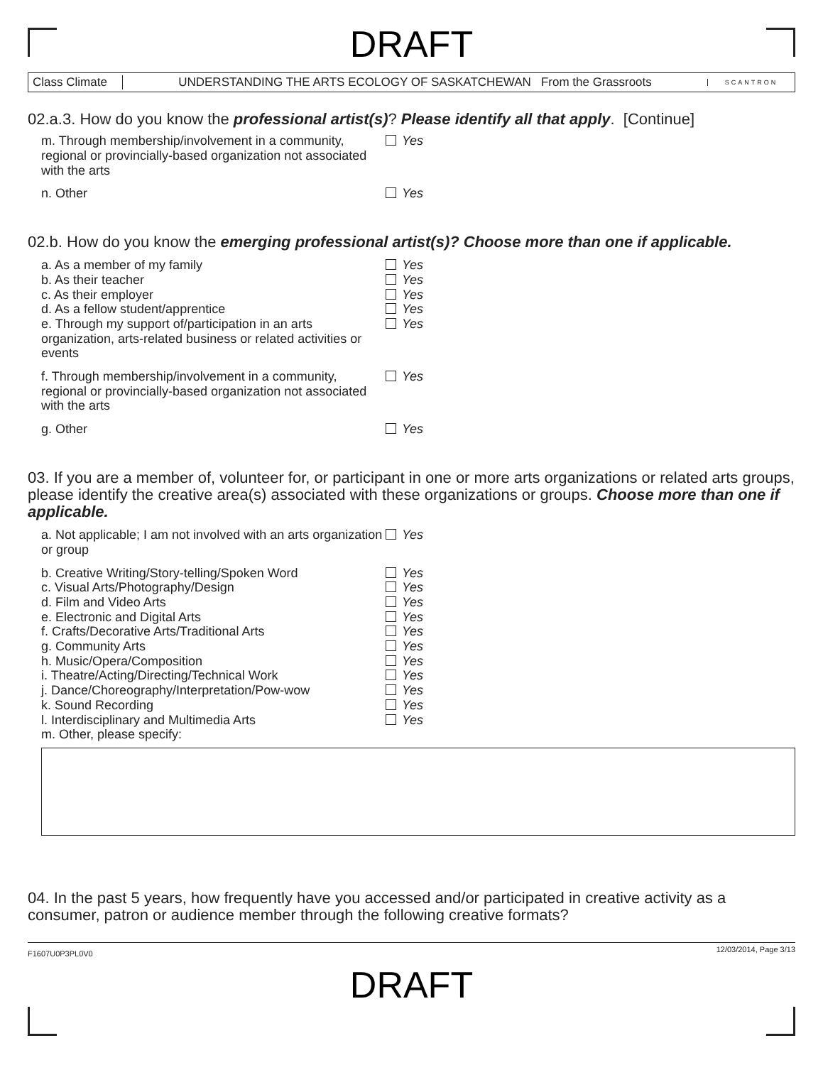DRAFT
Class Climate
UNDERSTANDING THE ARTS ECOLOGY OF SASKATCHEWAN From the Grassroots
SCANTRON
02.a.3. How do you know the professional artist(s)? Please identify all that apply. [Continue]
m. Through membership/involvement in a community, regional or provincially-based organization not associated with the arts
Yes
n. Other Yes
02.b. How do you know the emerging professional artist(s)? Choose more than one if applicable.
a. As a member of my family Yes
b. As their teacher Yes
c. As their employer Yes
d. As a fellow student/apprentice Yes
e. Through my support of/participation in an arts organization, arts-related business or related activities or events
Yes
f. Through membership/involvement in a community, regional or provincially-based organization not associated with the arts
Yes
g. Other Yes
03. If you are a member of, volunteer for, or participant in one or more arts organizations or related arts groups, please identify the creative area(s) associated with these organizations or groups. Choose more than one if applicable.
a. Not applicable; I am not involved with an arts organization or group
Yes
b. Creative Writing/Story-telling/Spoken Word
Yes
c. Visual Arts/Photography/Design Yes
d. Film and Video Arts Yes
e. Electronic and Digital Arts Yes
f. Crafts/Decorative Arts/Traditional Arts Yes
g. Community Arts Yes
h. Music/Opera/Composition Yes
i. Theatre/Acting/Directing/Technical Work Yes
j. Dance/Choreography/Interpretation/Pow-wow Yes
k. Sound Recording Yes
l. Interdisciplinary and Multimedia Arts Yes
m. Other, please specify:
04. In the past 5 years, how frequently have you accessed and/or participated in creative activity as a consumer, patron or audience member through the following creative formats?
F1607U0P3PL0V0 12/03/2014, Page 3/13
DRAFT